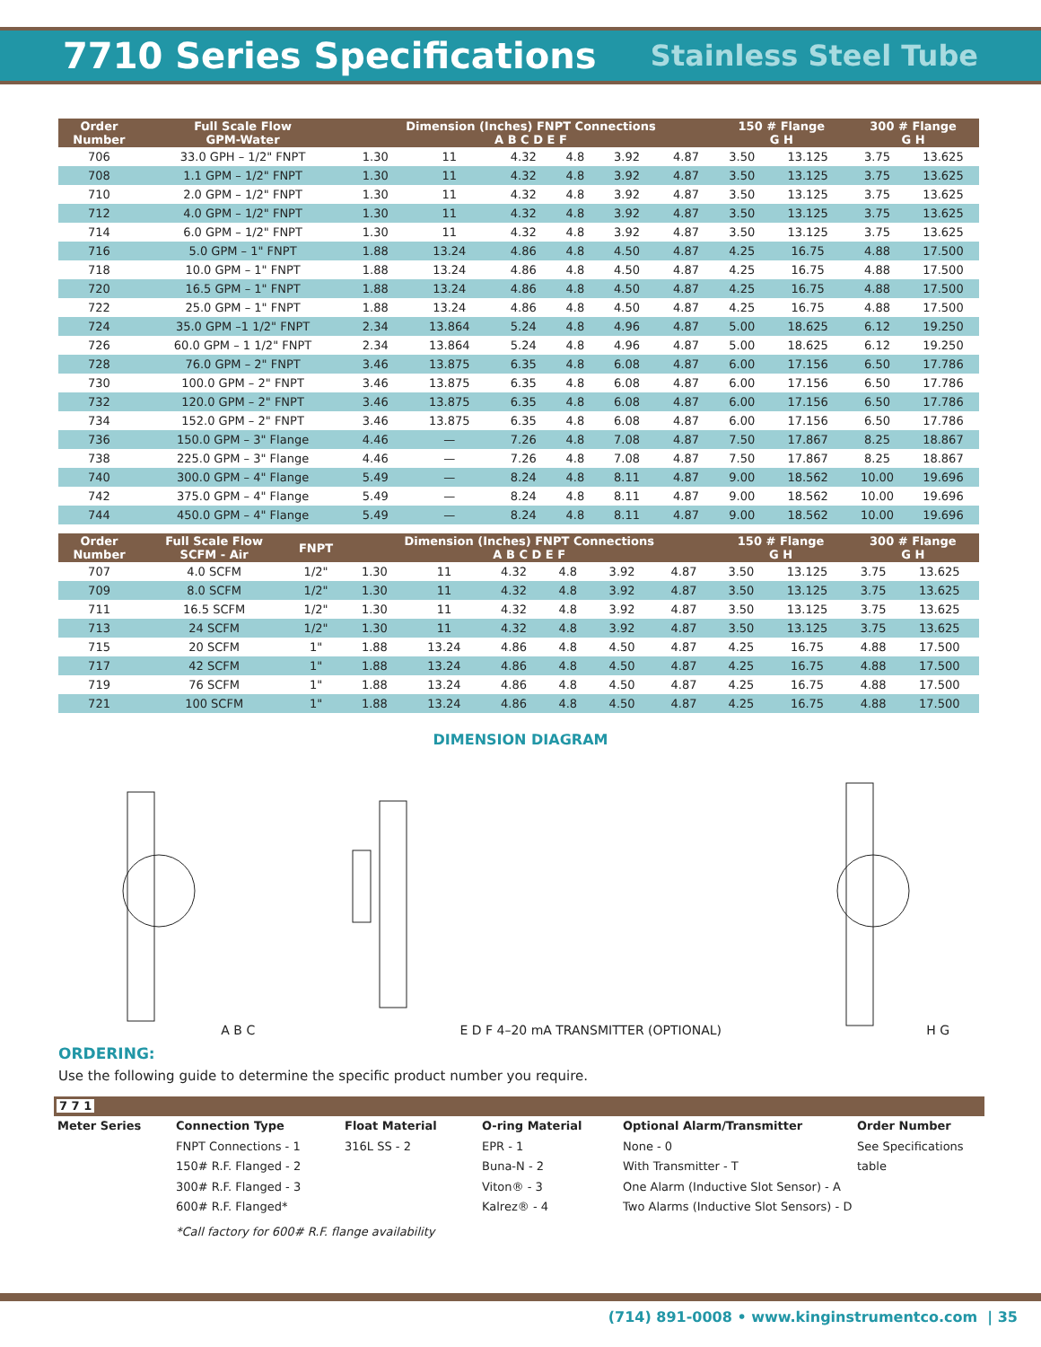7710 Series Specifications
Stainless Steel Tube
| Order Number | Full Scale Flow GPM-Water | Dimension (Inches) FNPT Connections A B C D E F | | | | | | 150 # Flange G H | | 300 # Flange G H | |
| --- | --- | --- | --- | --- | --- | --- | --- | --- | --- | --- | --- |
| 706 | 33.0 GPH – 1/2" FNPT | 1.30 | 11 | 4.32 | 4.8 | 3.92 | 4.87 | 3.50 | 13.125 | 3.75 | 13.625 |
| 708 | 1.1 GPM – 1/2" FNPT | 1.30 | 11 | 4.32 | 4.8 | 3.92 | 4.87 | 3.50 | 13.125 | 3.75 | 13.625 |
| 710 | 2.0 GPM – 1/2" FNPT | 1.30 | 11 | 4.32 | 4.8 | 3.92 | 4.87 | 3.50 | 13.125 | 3.75 | 13.625 |
| 712 | 4.0 GPM – 1/2" FNPT | 1.30 | 11 | 4.32 | 4.8 | 3.92 | 4.87 | 3.50 | 13.125 | 3.75 | 13.625 |
| 714 | 6.0 GPM – 1/2" FNPT | 1.30 | 11 | 4.32 | 4.8 | 3.92 | 4.87 | 3.50 | 13.125 | 3.75 | 13.625 |
| 716 | 5.0 GPM – 1" FNPT | 1.88 | 13.24 | 4.86 | 4.8 | 4.50 | 4.87 | 4.25 | 16.75 | 4.88 | 17.500 |
| 718 | 10.0 GPM – 1" FNPT | 1.88 | 13.24 | 4.86 | 4.8 | 4.50 | 4.87 | 4.25 | 16.75 | 4.88 | 17.500 |
| 720 | 16.5 GPM – 1" FNPT | 1.88 | 13.24 | 4.86 | 4.8 | 4.50 | 4.87 | 4.25 | 16.75 | 4.88 | 17.500 |
| 722 | 25.0 GPM – 1" FNPT | 1.88 | 13.24 | 4.86 | 4.8 | 4.50 | 4.87 | 4.25 | 16.75 | 4.88 | 17.500 |
| 724 | 35.0 GPM –1 1/2" FNPT | 2.34 | 13.864 | 5.24 | 4.8 | 4.96 | 4.87 | 5.00 | 18.625 | 6.12 | 19.250 |
| 726 | 60.0 GPM – 1 1/2" FNPT | 2.34 | 13.864 | 5.24 | 4.8 | 4.96 | 4.87 | 5.00 | 18.625 | 6.12 | 19.250 |
| 728 | 76.0 GPM – 2" FNPT | 3.46 | 13.875 | 6.35 | 4.8 | 6.08 | 4.87 | 6.00 | 17.156 | 6.50 | 17.786 |
| 730 | 100.0 GPM – 2" FNPT | 3.46 | 13.875 | 6.35 | 4.8 | 6.08 | 4.87 | 6.00 | 17.156 | 6.50 | 17.786 |
| 732 | 120.0 GPM – 2" FNPT | 3.46 | 13.875 | 6.35 | 4.8 | 6.08 | 4.87 | 6.00 | 17.156 | 6.50 | 17.786 |
| 734 | 152.0 GPM – 2" FNPT | 3.46 | 13.875 | 6.35 | 4.8 | 6.08 | 4.87 | 6.00 | 17.156 | 6.50 | 17.786 |
| 736 | 150.0 GPM – 3" Flange | 4.46 | — | 7.26 | 4.8 | 7.08 | 4.87 | 7.50 | 17.867 | 8.25 | 18.867 |
| 738 | 225.0 GPM – 3" Flange | 4.46 | — | 7.26 | 4.8 | 7.08 | 4.87 | 7.50 | 17.867 | 8.25 | 18.867 |
| 740 | 300.0 GPM – 4" Flange | 5.49 | — | 8.24 | 4.8 | 8.11 | 4.87 | 9.00 | 18.562 | 10.00 | 19.696 |
| 742 | 375.0 GPM – 4" Flange | 5.49 | — | 8.24 | 4.8 | 8.11 | 4.87 | 9.00 | 18.562 | 10.00 | 19.696 |
| 744 | 450.0 GPM – 4" Flange | 5.49 | — | 8.24 | 4.8 | 8.11 | 4.87 | 9.00 | 18.562 | 10.00 | 19.696 |
| Order Number | Full Scale Flow SCFM - Air | FNPT | Dimension (Inches) FNPT Connections A B C D E F | | | | | | 150 # Flange G H | | 300 # Flange G H | |
| --- | --- | --- | --- | --- | --- | --- | --- | --- | --- | --- | --- | --- |
| 707 | 4.0 SCFM | 1/2" | 1.30 | 11 | 4.32 | 4.8 | 3.92 | 4.87 | 3.50 | 13.125 | 3.75 | 13.625 |
| 709 | 8.0 SCFM | 1/2" | 1.30 | 11 | 4.32 | 4.8 | 3.92 | 4.87 | 3.50 | 13.125 | 3.75 | 13.625 |
| 711 | 16.5 SCFM | 1/2" | 1.30 | 11 | 4.32 | 4.8 | 3.92 | 4.87 | 3.50 | 13.125 | 3.75 | 13.625 |
| 713 | 24 SCFM | 1/2" | 1.30 | 11 | 4.32 | 4.8 | 3.92 | 4.87 | 3.50 | 13.125 | 3.75 | 13.625 |
| 715 | 20 SCFM | 1" | 1.88 | 13.24 | 4.86 | 4.8 | 4.50 | 4.87 | 4.25 | 16.75 | 4.88 | 17.500 |
| 717 | 42 SCFM | 1" | 1.88 | 13.24 | 4.86 | 4.8 | 4.50 | 4.87 | 4.25 | 16.75 | 4.88 | 17.500 |
| 719 | 76 SCFM | 1" | 1.88 | 13.24 | 4.86 | 4.8 | 4.50 | 4.87 | 4.25 | 16.75 | 4.88 | 17.500 |
| 721 | 100 SCFM | 1" | 1.88 | 13.24 | 4.86 | 4.8 | 4.50 | 4.87 | 4.25 | 16.75 | 4.88 | 17.500 |
DIMENSION DIAGRAM
A B C
E D F 4–20 mA TRANSMITTER (OPTIONAL)
H G
ORDERING:
Use the following guide to determine the specific product number you require.
7 7 1
Meter Series Connection Type
FNPT Connections - 1
150# R.F. Flanged - 2
300# R.F. Flanged - 3
600# R.F. Flanged*
Float Material
316L SS - 2
O-ring Material
EPR - 1
Buna-N - 2
Viton® - 3
Kalrez® - 4
Optional Alarm/Transmitter
None - 0
With Transmitter - T
One Alarm (Inductive Slot Sensor) - A
Two Alarms (Inductive Slot Sensors) - D
Order Number
See Specifications
table
*Call factory for 600# R.F. flange availability
(714) 891-0008 • www.kinginstrumentco.com | 35